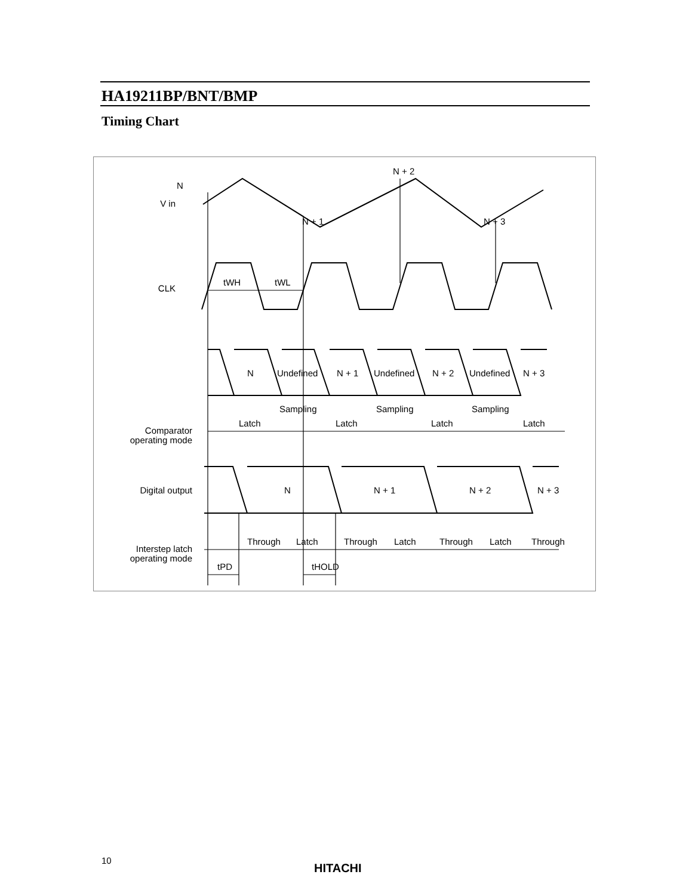HA19211BP/BNT/BMP
Timing Chart
N
V in
N + 1
N + 2
N + 3
CLK
tWH
tWL
N
Undefined
N + 1
Undefined
N + 2
Undefined
N + 3
Sampling
Sampling
Sampling
Latch
Latch
Latch
Latch
Comparator
operating mode
Digital output
N
N + 1
N + 2
N + 3
Through
Latch
Through
Latch
Through
Latch
Through
Interstep latch
operating mode
tPD
tHOLD
10
HITACHI